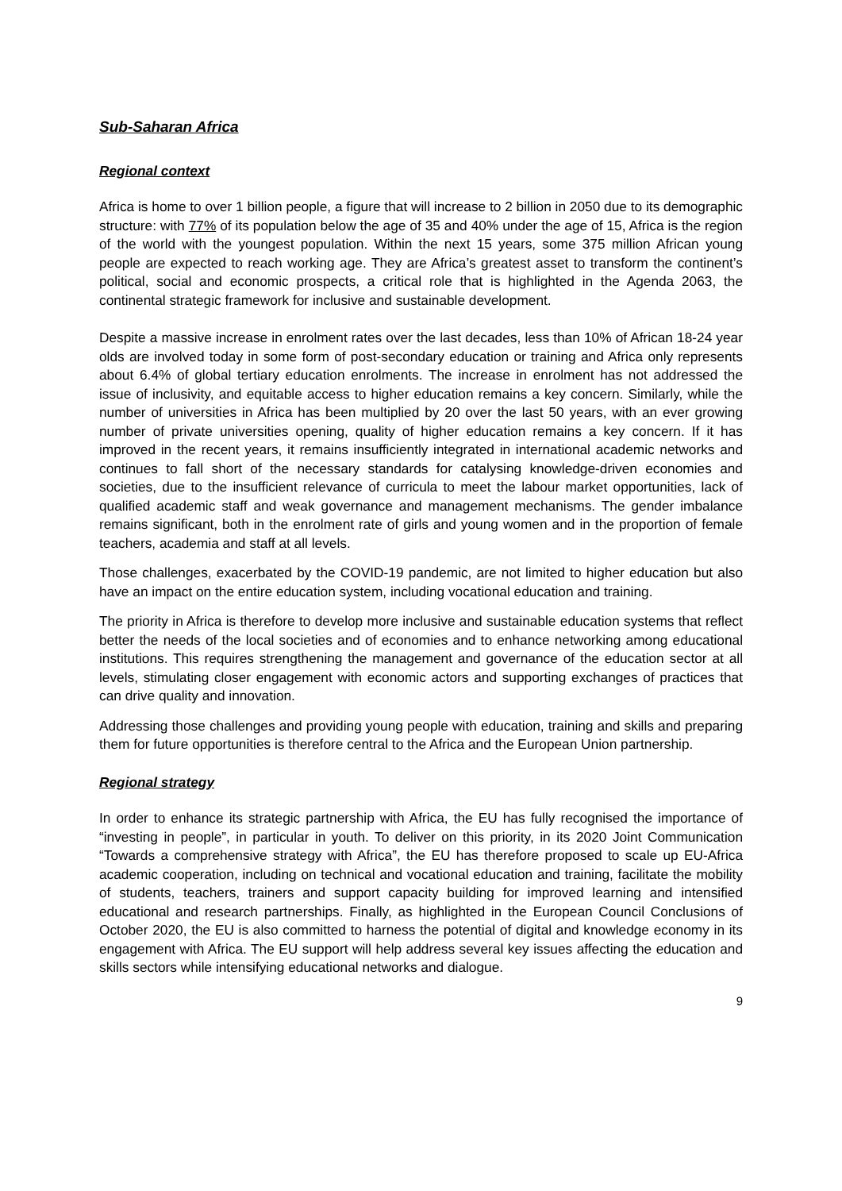Sub-Saharan Africa
Regional context
Africa is home to over 1 billion people, a figure that will increase to 2 billion in 2050 due to its demographic structure: with 77% of its population below the age of 35 and 40% under the age of 15, Africa is the region of the world with the youngest population. Within the next 15 years, some 375 million African young people are expected to reach working age. They are Africa’s greatest asset to transform the continent’s political, social and economic prospects, a critical role that is highlighted in the Agenda 2063, the continental strategic framework for inclusive and sustainable development.
Despite a massive increase in enrolment rates over the last decades, less than 10% of African 18-24 year olds are involved today in some form of post-secondary education or training and Africa only represents about 6.4% of global tertiary education enrolments. The increase in enrolment has not addressed the issue of inclusivity, and equitable access to higher education remains a key concern. Similarly, while the number of universities in Africa has been multiplied by 20 over the last 50 years, with an ever growing number of private universities opening, quality of higher education remains a key concern. If it has improved in the recent years, it remains insufficiently integrated in international academic networks and continues to fall short of the necessary standards for catalysing knowledge-driven economies and societies, due to the insufficient relevance of curricula to meet the labour market opportunities, lack of qualified academic staff and weak governance and management mechanisms. The gender imbalance remains significant, both in the enrolment rate of girls and young women and in the proportion of female teachers, academia and staff at all levels.
Those challenges, exacerbated by the COVID-19 pandemic, are not limited to higher education but also have an impact on the entire education system, including vocational education and training.
The priority in Africa is therefore to develop more inclusive and sustainable education systems that reflect better the needs of the local societies and of economies and to enhance networking among educational institutions. This requires strengthening the management and governance of the education sector at all levels, stimulating closer engagement with economic actors and supporting exchanges of practices that can drive quality and innovation.
Addressing those challenges and providing young people with education, training and skills and preparing them for future opportunities is therefore central to the Africa and the European Union partnership.
Regional strategy
In order to enhance its strategic partnership with Africa, the EU has fully recognised the importance of “investing in people”, in particular in youth. To deliver on this priority, in its 2020 Joint Communication “Towards a comprehensive strategy with Africa”, the EU has therefore proposed to scale up EU-Africa academic cooperation, including on technical and vocational education and training, facilitate the mobility of students, teachers, trainers and support capacity building for improved learning and intensified educational and research partnerships. Finally, as highlighted in the European Council Conclusions of October 2020, the EU is also committed to harness the potential of digital and knowledge economy in its engagement with Africa. The EU support will help address several key issues affecting the education and skills sectors while intensifying educational networks and dialogue.
9